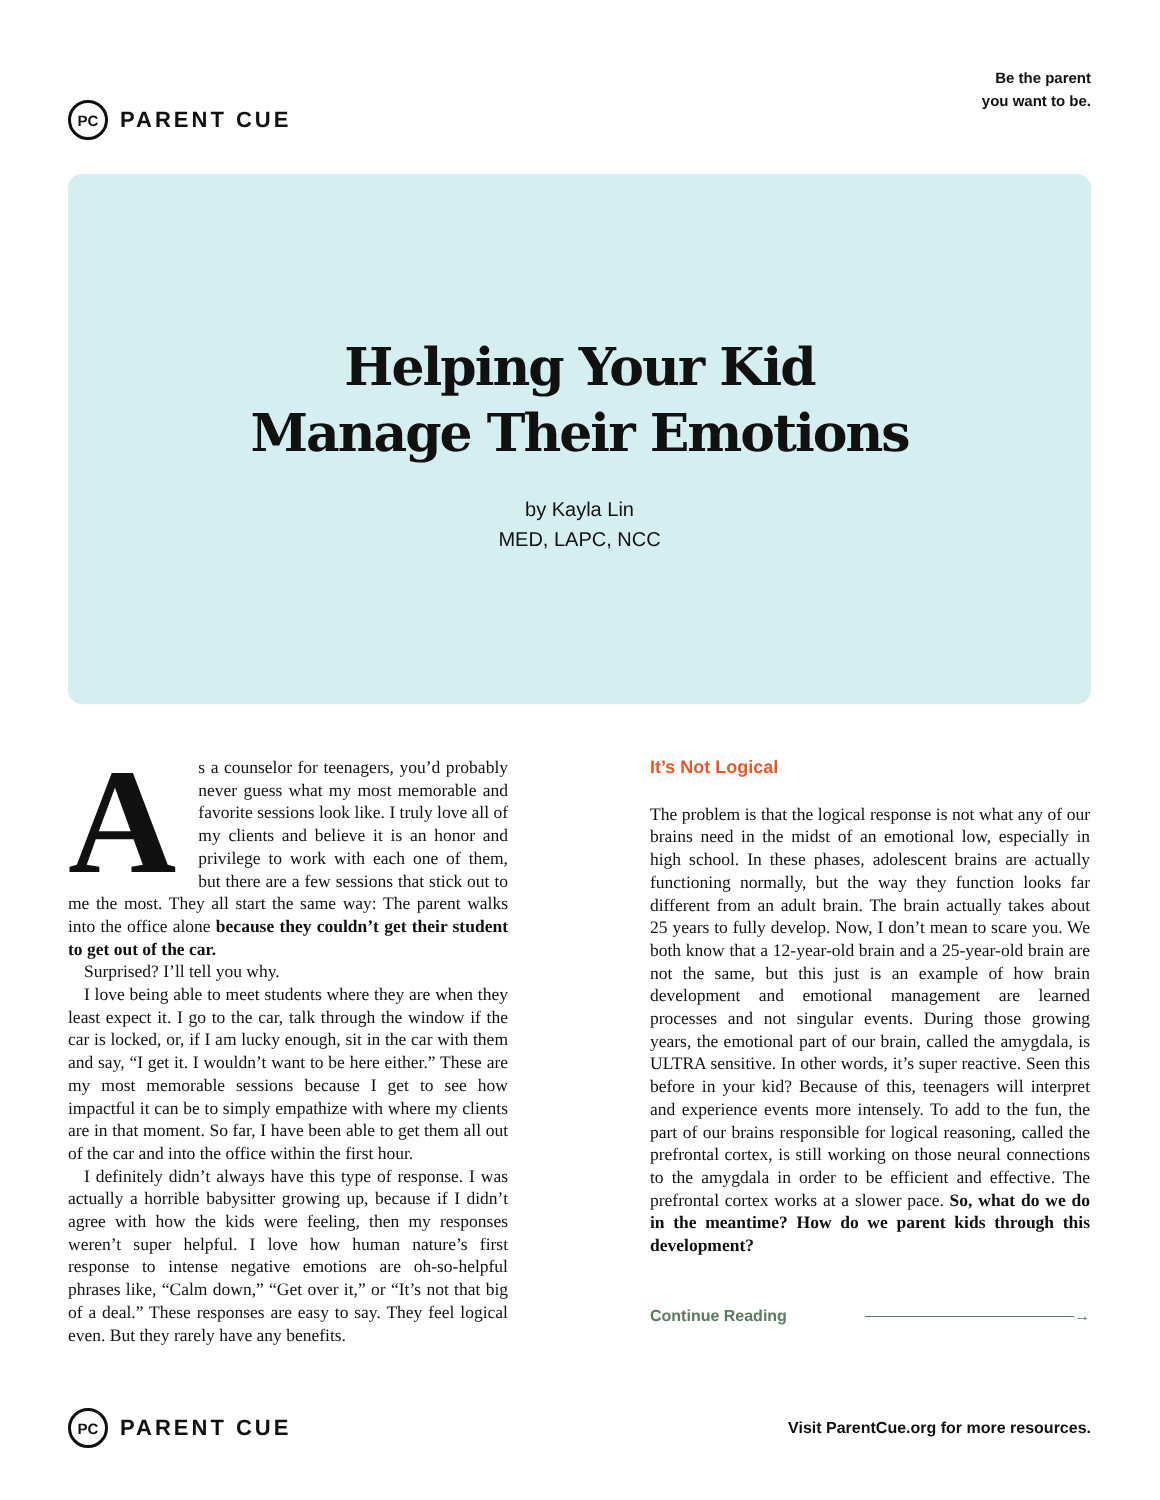PC
PARENT CUE
Be the parent
you want to be.
Helping Your Kid
Manage Their Emotions
by Kayla Lin
MED, LAPC, NCC
As a counselor for teenagers, you’d probably never guess what my most memorable and favorite sessions look like. I truly love all of my clients and believe it is an honor and privilege to work with each one of them, but there are a few sessions that stick out to me the most. They all start the same way: The parent walks into the office alone because they couldn’t get their student to get out of the car.
Surprised? I’ll tell you why.
I love being able to meet students where they are when they least expect it. I go to the car, talk through the window if the car is locked, or, if I am lucky enough, sit in the car with them and say, “I get it. I wouldn’t want to be here either.” These are my most memorable sessions because I get to see how impactful it can be to simply empathize with where my clients are in that moment. So far, I have been able to get them all out of the car and into the office within the first hour.
I definitely didn’t always have this type of response. I was actually a horrible babysitter growing up, because if I didn’t agree with how the kids were feeling, then my responses weren’t super helpful. I love how human nature’s first response to intense negative emotions are oh-so-helpful phrases like, “Calm down,” “Get over it,” or “It’s not that big of a deal.” These responses are easy to say. They feel logical even. But they rarely have any benefits.
It’s Not Logical
The problem is that the logical response is not what any of our brains need in the midst of an emotional low, especially in high school. In these phases, adolescent brains are actually functioning normally, but the way they function looks far different from an adult brain. The brain actually takes about 25 years to fully develop. Now, I don’t mean to scare you. We both know that a 12-year-old brain and a 25-year-old brain are not the same, but this just is an example of how brain development and emotional management are learned processes and not singular events. During those growing years, the emotional part of our brain, called the amygdala, is ULTRA sensitive. In other words, it’s super reactive. Seen this before in your kid? Because of this, teenagers will interpret and experience events more intensely. To add to the fun, the part of our brains responsible for logical reasoning, called the prefrontal cortex, is still working on those neural connections to the amygdala in order to be efficient and effective. The prefrontal cortex works at a slower pace. So, what do we do in the meantime? How do we parent kids through this development?
Continue Reading
→
PC
PARENT CUE
Visit ParentCue.org for more resources.